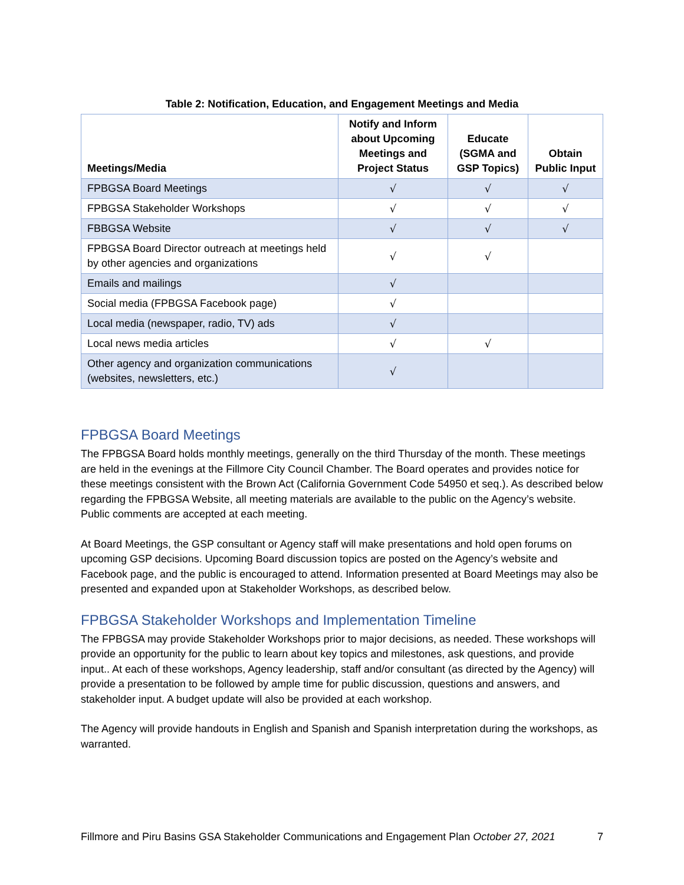Table 2: Notification, Education, and Engagement Meetings and Media
| Meetings/Media | Notify and Inform about Upcoming Meetings and Project Status | Educate (SGMA and GSP Topics) | Obtain Public Input |
| --- | --- | --- | --- |
| FPBGSA Board Meetings | √ | √ | √ |
| FPBGSA Stakeholder Workshops | √ | √ | √ |
| FBBGSA Website | √ | √ | √ |
| FPBGSA Board Director outreach at meetings held by other agencies and organizations | √ | √ | |
| Emails and mailings | √ | | |
| Social media (FPBGSA Facebook page) | √ | | |
| Local media (newspaper, radio, TV) ads | √ | | |
| Local news media articles | √ | √ | |
| Other agency and organization communications (websites, newsletters, etc.) | √ | | |
FPBGSA Board Meetings
The FPBGSA Board holds monthly meetings, generally on the third Thursday of the month. These meetings are held in the evenings at the Fillmore City Council Chamber. The Board operates and provides notice for these meetings consistent with the Brown Act (California Government Code 54950 et seq.). As described below regarding the FPBGSA Website, all meeting materials are available to the public on the Agency’s website. Public comments are accepted at each meeting.
At Board Meetings, the GSP consultant or Agency staff will make presentations and hold open forums on upcoming GSP decisions. Upcoming Board discussion topics are posted on the Agency’s website and Facebook page, and the public is encouraged to attend. Information presented at Board Meetings may also be presented and expanded upon at Stakeholder Workshops, as described below.
FPBGSA Stakeholder Workshops and Implementation Timeline
The FPBGSA may provide Stakeholder Workshops prior to major decisions, as needed. These workshops will provide an opportunity for the public to learn about key topics and milestones, ask questions, and provide input.. At each of these workshops, Agency leadership, staff and/or consultant (as directed by the Agency) will provide a presentation to be followed by ample time for public discussion, questions and answers, and stakeholder input. A budget update will also be provided at each workshop.
The Agency will provide handouts in English and Spanish and Spanish interpretation during the workshops, as warranted.
Fillmore and Piru Basins GSA Stakeholder Communications and Engagement Plan October 27, 2021 7